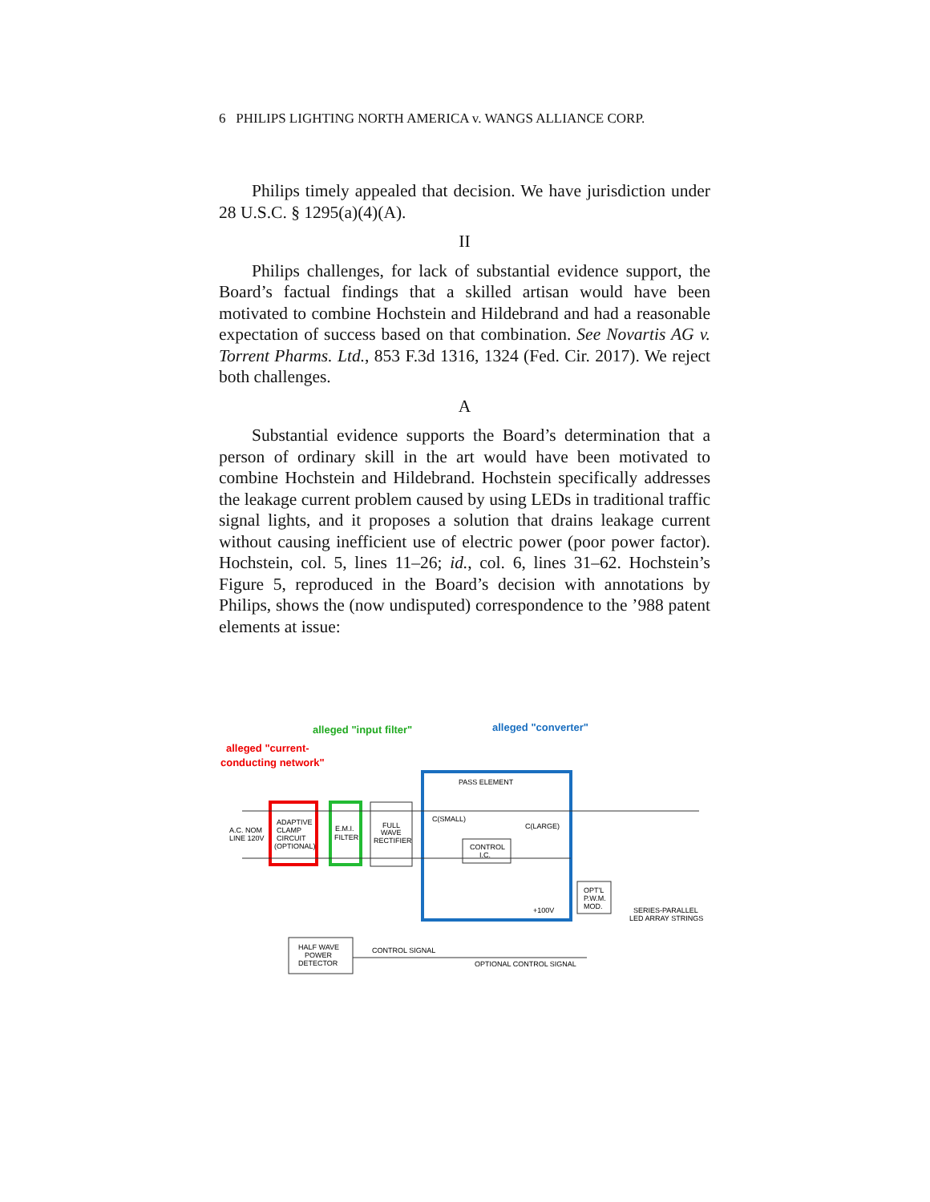6 PHILIPS LIGHTING NORTH AMERICA v. WANGS ALLIANCE CORP.
Philips timely appealed that decision. We have jurisdiction under 28 U.S.C. § 1295(a)(4)(A).
II
Philips challenges, for lack of substantial evidence support, the Board’s factual findings that a skilled artisan would have been motivated to combine Hochstein and Hildebrand and had a reasonable expectation of success based on that combination. See Novartis AG v. Torrent Pharms. Ltd., 853 F.3d 1316, 1324 (Fed. Cir. 2017). We reject both challenges.
A
Substantial evidence supports the Board’s determination that a person of ordinary skill in the art would have been motivated to combine Hochstein and Hildebrand. Hochstein specifically addresses the leakage current problem caused by using LEDs in traditional traffic signal lights, and it proposes a solution that drains leakage current without causing inefficient use of electric power (poor power factor). Hochstein, col. 5, lines 11–26; id., col. 6, lines 31–62. Hochstein’s Figure 5, reproduced in the Board’s decision with annotations by Philips, shows the (now undisputed) correspondence to the ’988 patent elements at issue:
alleged "input filter"
alleged "converter"
alleged "current-
conducting network"
ADAPTIVE
CLAMP
CIRCUIT
(OPTIONAL)
E.M.I.
FILTER
FULL
WAVE
RECTIFIER
PASS ELEMENT
C(SMALL)
C(LARGE)
CONTROL
I.C.
+100V
OPT'L
P.W.M.
MOD.
SERIES-PARALLEL
LED ARRAY STRINGS
HALF WAVE
POWER
DETECTOR
CONTROL SIGNAL
OPTIONAL CONTROL SIGNAL
A.C. NOM
LINE 120V